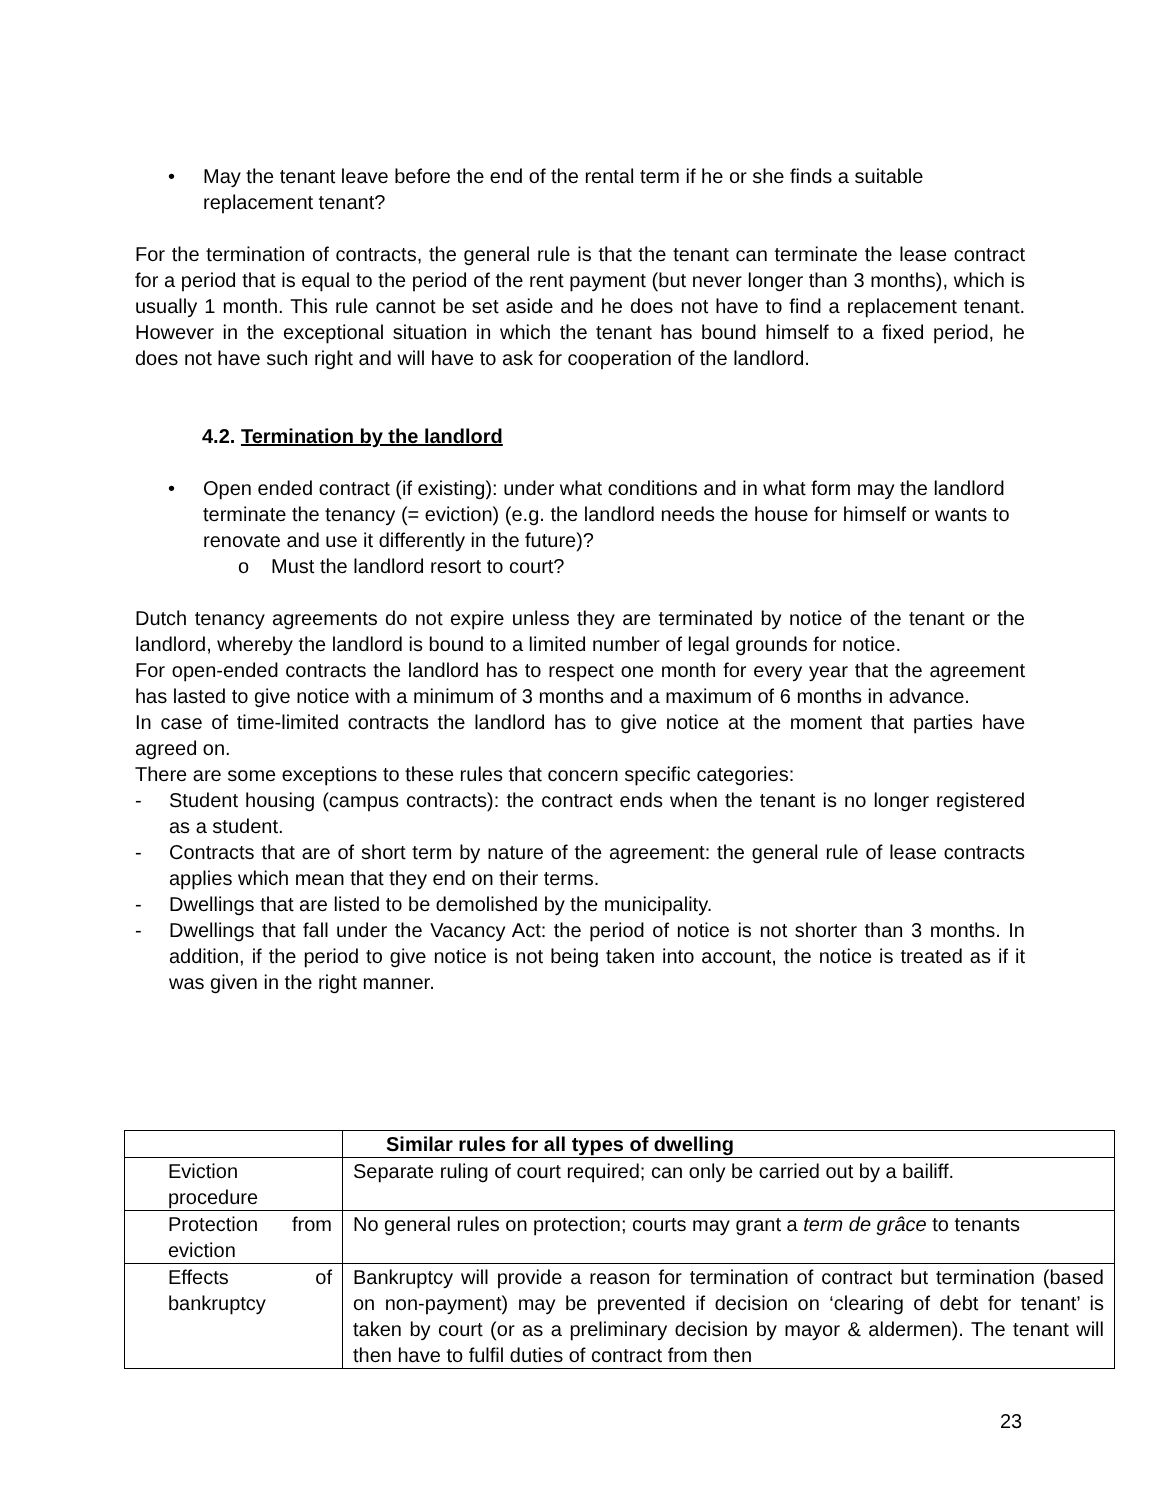• May the tenant leave before the end of the rental term if he or she finds a suitable replacement tenant?
For the termination of contracts, the general rule is that the tenant can terminate the lease contract for a period that is equal to the period of the rent payment (but never longer than 3 months), which is usually 1 month. This rule cannot be set aside and he does not have to find a replacement tenant. However in the exceptional situation in which the tenant has bound himself to a fixed period, he does not have such right and will have to ask for cooperation of the landlord.
4.2. Termination by the landlord
• Open ended contract (if existing): under what conditions and in what form may the landlord terminate the tenancy (= eviction) (e.g. the landlord needs the house for himself or wants to renovate and use it differently in the future)?
o Must the landlord resort to court?
Dutch tenancy agreements do not expire unless they are terminated by notice of the tenant or the landlord, whereby the landlord is bound to a limited number of legal grounds for notice.
For open-ended contracts the landlord has to respect one month for every year that the agreement has lasted to give notice with a minimum of 3 months and a maximum of 6 months in advance.
In case of time-limited contracts the landlord has to give notice at the moment that parties have agreed on.
There are some exceptions to these rules that concern specific categories:
- Student housing (campus contracts): the contract ends when the tenant is no longer registered as a student.
- Contracts that are of short term by nature of the agreement: the general rule of lease contracts applies which mean that they end on their terms.
- Dwellings that are listed to be demolished by the municipality.
- Dwellings that fall under the Vacancy Act: the period of notice is not shorter than 3 months. In addition, if the period to give notice is not being taken into account, the notice is treated as if it was given in the right manner.
| | Similar rules for all types of dwelling |
| --- | --- |
| Eviction procedure | Separate ruling of court required; can only be carried out by a bailiff. |
| Protection from eviction | No general rules on protection; courts may grant a term de grâce to tenants |
| Effects of bankruptcy | Bankruptcy will provide a reason for termination of contract but termination (based on non-payment) may be prevented if decision on ‘clearing of debt for tenant’ is taken by court (or as a preliminary decision by mayor & aldermen). The tenant will then have to fulfil duties of contract from then |
23